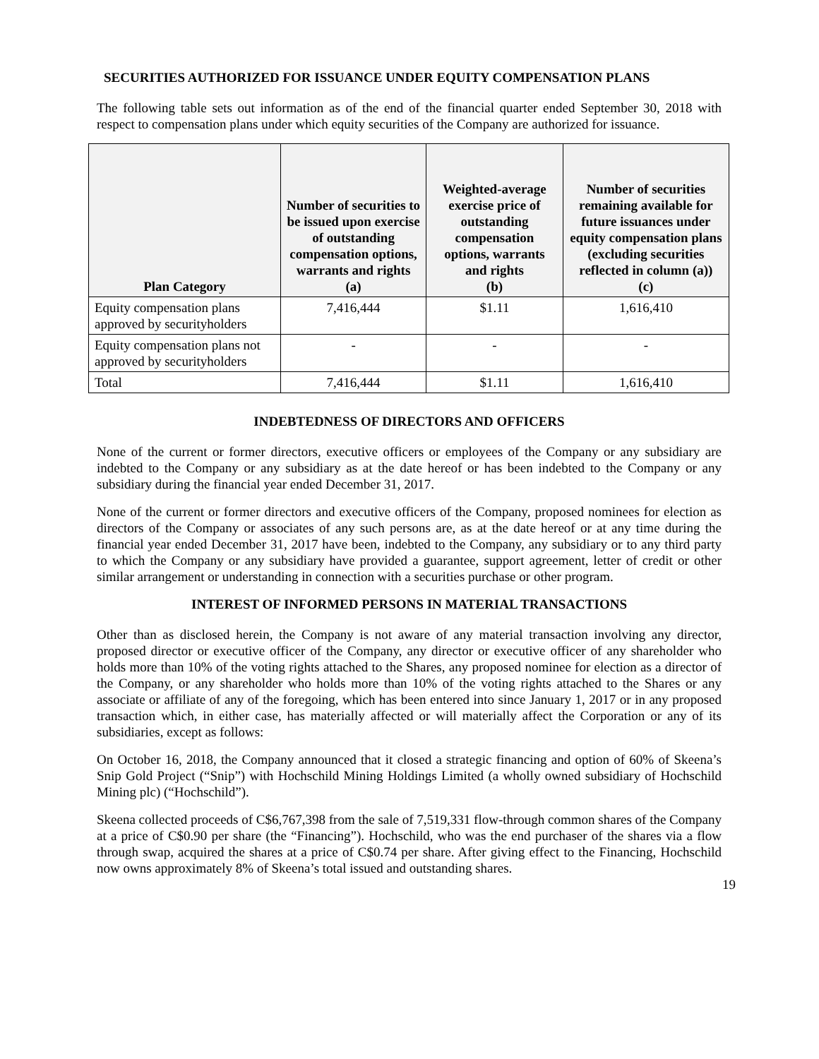SECURITIES AUTHORIZED FOR ISSUANCE UNDER EQUITY COMPENSATION PLANS
The following table sets out information as of the end of the financial quarter ended September 30, 2018 with respect to compensation plans under which equity securities of the Company are authorized for issuance.
| Plan Category | Number of securities to be issued upon exercise of outstanding compensation options, warrants and rights (a) | Weighted-average exercise price of outstanding compensation options, warrants and rights (b) | Number of securities remaining available for future issuances under equity compensation plans (excluding securities reflected in column (a)) (c) |
| --- | --- | --- | --- |
| Equity compensation plans approved by securityholders | 7,416,444 | $1.11 | 1,616,410 |
| Equity compensation plans not approved by securityholders | - | - | - |
| Total | 7,416,444 | $1.11 | 1,616,410 |
INDEBTEDNESS OF DIRECTORS AND OFFICERS
None of the current or former directors, executive officers or employees of the Company or any subsidiary are indebted to the Company or any subsidiary as at the date hereof or has been indebted to the Company or any subsidiary during the financial year ended December 31, 2017.
None of the current or former directors and executive officers of the Company, proposed nominees for election as directors of the Company or associates of any such persons are, as at the date hereof or at any time during the financial year ended December 31, 2017 have been, indebted to the Company, any subsidiary or to any third party to which the Company or any subsidiary have provided a guarantee, support agreement, letter of credit or other similar arrangement or understanding in connection with a securities purchase or other program.
INTEREST OF INFORMED PERSONS IN MATERIAL TRANSACTIONS
Other than as disclosed herein, the Company is not aware of any material transaction involving any director, proposed director or executive officer of the Company, any director or executive officer of any shareholder who holds more than 10% of the voting rights attached to the Shares, any proposed nominee for election as a director of the Company, or any shareholder who holds more than 10% of the voting rights attached to the Shares or any associate or affiliate of any of the foregoing, which has been entered into since January 1, 2017 or in any proposed transaction which, in either case, has materially affected or will materially affect the Corporation or any of its subsidiaries, except as follows:
On October 16, 2018, the Company announced that it closed a strategic financing and option of 60% of Skeena’s Snip Gold Project (“Snip”) with Hochschild Mining Holdings Limited (a wholly owned subsidiary of Hochschild Mining plc) (“Hochschild”).
Skeena collected proceeds of C$6,767,398 from the sale of 7,519,331 flow-through common shares of the Company at a price of C$0.90 per share (the “Financing”). Hochschild, who was the end purchaser of the shares via a flow through swap, acquired the shares at a price of C$0.74 per share. After giving effect to the Financing, Hochschild now owns approximately 8% of Skeena’s total issued and outstanding shares.
19